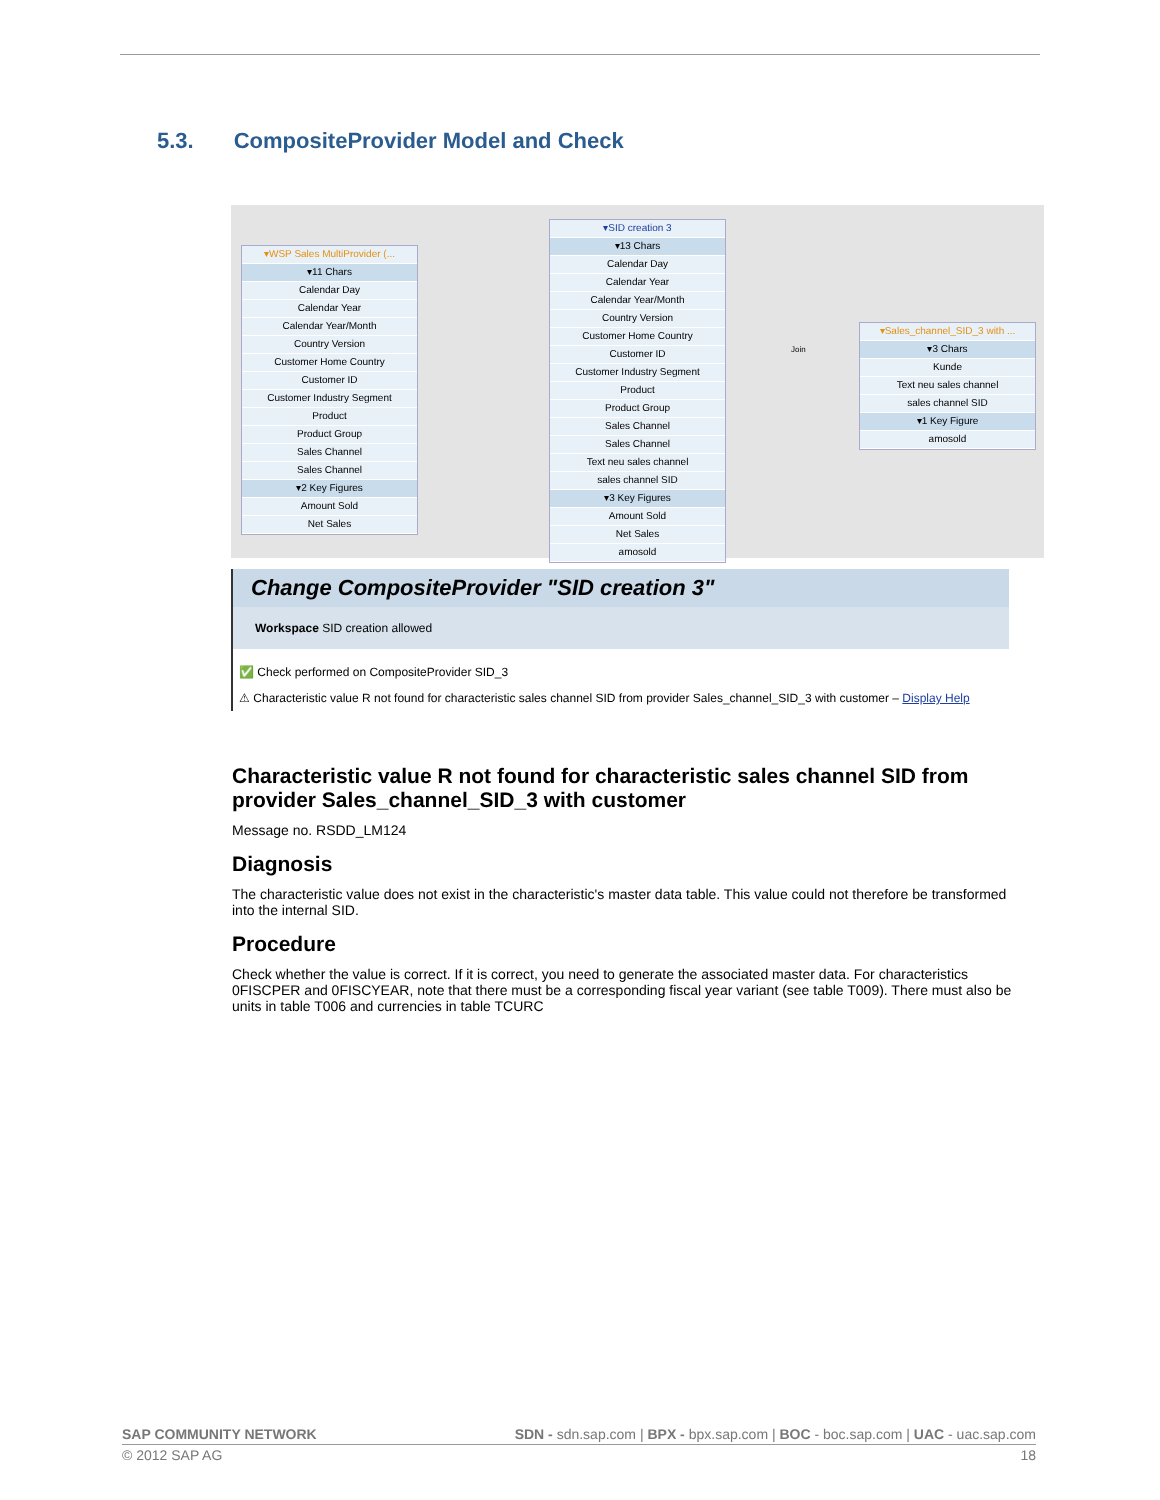5.3. CompositeProvider Model and Check
▾WSP Sales MultiProvider (...
▾11 Chars
Calendar Day
Calendar Year
Calendar Year/Month
Country Version
Customer Home Country
Customer ID
Customer Industry Segment
Product
Product Group
Sales Channel
Sales Channel
▾2 Key Figures
Amount Sold
Net Sales
▾SID creation 3
▾13 Chars
Calendar Day
Calendar Year
Calendar Year/Month
Country Version
Customer Home Country
Customer ID
Customer Industry Segment
Product
Product Group
Sales Channel
Sales Channel
Text neu sales channel
sales channel SID
▾3 Key Figures
Amount Sold
Net Sales
amosold
Join
▾Sales_channel_SID_3 with ...
▾3 Chars
Kunde
Text neu sales channel
sales channel SID
▾1 Key Figure
amosold
Change CompositeProvider "SID creation 3"
Workspace SID creation allowed
✅ Check performed on CompositeProvider SID_3
⚠ Characteristic value R not found for characteristic sales channel SID from provider Sales_channel_SID_3 with customer – Display Help
Characteristic value R not found for characteristic sales channel SID from provider Sales_channel_SID_3 with customer
Message no. RSDD_LM124
Diagnosis
The characteristic value does not exist in the characteristic's master data table. This value could not therefore be transformed into the internal SID.
Procedure
Check whether the value is correct. If it is correct, you need to generate the associated master data. For characteristics 0FISCPER and 0FISCYEAR, note that there must be a corresponding fiscal year variant (see table T009). There must also be units in table T006 and currencies in table TCURC
SAP COMMUNITY NETWORK SDN - sdn.sap.com | BPX - bpx.sap.com | BOC - boc.sap.com | UAC - uac.sap.com
© 2012 SAP AG 18